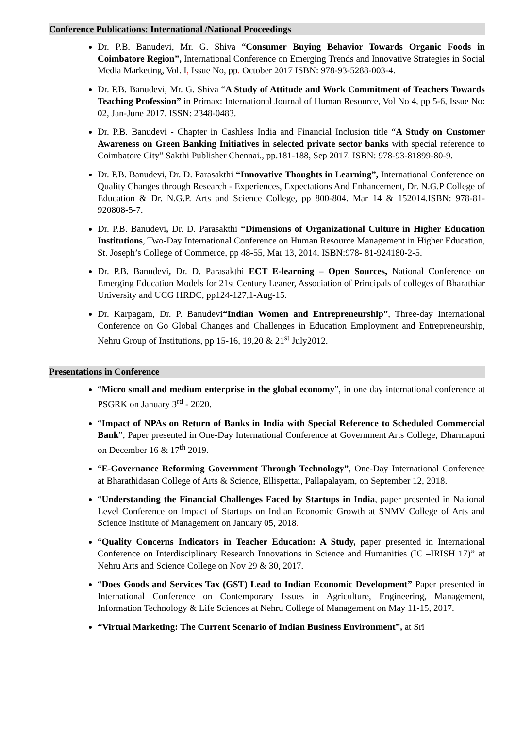Conference Publications: International /National Proceedings
Dr. P.B. Banudevi, Mr. G. Shiva “Consumer Buying Behavior Towards Organic Foods in Coimbatore Region”, International Conference on Emerging Trends and Innovative Strategies in Social Media Marketing, Vol. I, Issue No, pp. October 2017 ISBN: 978-93-5288-003-4.
Dr. P.B. Banudevi, Mr. G. Shiva “A Study of Attitude and Work Commitment of Teachers Towards Teaching Profession” in Primax: International Journal of Human Resource, Vol No 4, pp 5-6, Issue No: 02, Jan-June 2017. ISSN: 2348-0483.
Dr. P.B. Banudevi - Chapter in Cashless India and Financial Inclusion title “A Study on Customer Awareness on Green Banking Initiatives in selected private sector banks with special reference to Coimbatore City” Sakthi Publisher Chennai., pp.181-188, Sep 2017. ISBN: 978-93-81899-80-9.
Dr. P.B. Banudevi, Dr. D. Parasakthi “Innovative Thoughts in Learning”, International Conference on Quality Changes through Research - Experiences, Expectations And Enhancement, Dr. N.G.P College of Education & Dr. N.G.P. Arts and Science College, pp 800-804. Mar 14 & 152014.ISBN: 978-81-920808-5-7.
Dr. P.B. Banudevi, Dr. D. Parasakthi “Dimensions of Organizational Culture in Higher Education Institutions, Two-Day International Conference on Human Resource Management in Higher Education, St. Joseph’s College of Commerce, pp 48-55, Mar 13, 2014. ISBN:978- 81-924180-2-5.
Dr. P.B. Banudevi, Dr. D. Parasakthi ECT E-learning – Open Sources, National Conference on Emerging Education Models for 21st Century Leaner, Association of Principals of colleges of Bharathiar University and UCG HRDC, pp124-127,1-Aug-15.
Dr. Karpagam, Dr. P. Banudevi“Indian Women and Entrepreneurship”, Three-day International Conference on Go Global Changes and Challenges in Education Employment and Entrepreneurship, Nehru Group of Institutions, pp 15-16, 19,20 & 21<sup>st</sup> July2012.
Presentations in Conference
“Micro small and medium enterprise in the global economy”, in one day international conference at PSGRK on January 3<sup>rd</sup> - 2020.
“Impact of NPAs on Return of Banks in India with Special Reference to Scheduled Commercial Bank”, Paper presented in One-Day International Conference at Government Arts College, Dharmapuri on December 16 & 17<sup>th</sup> 2019.
“E-Governance Reforming Government Through Technology”, One-Day International Conference at Bharathidasan College of Arts & Science, Ellispettai, Pallapalayam, on September 12, 2018.
“Understanding the Financial Challenges Faced by Startups in India, paper presented in National Level Conference on Impact of Startups on Indian Economic Growth at SNMV College of Arts and Science Institute of Management on January 05, 2018.
“Quality Concerns Indicators in Teacher Education: A Study, paper presented in International Conference on Interdisciplinary Research Innovations in Science and Humanities (IC –IRISH 17)” at Nehru Arts and Science College on Nov 29 & 30, 2017.
“Does Goods and Services Tax (GST) Lead to Indian Economic Development” Paper presented in International Conference on Contemporary Issues in Agriculture, Engineering, Management, Information Technology & Life Sciences at Nehru College of Management on May 11-15, 2017.
“Virtual Marketing: The Current Scenario of Indian Business Environment”, at Sri